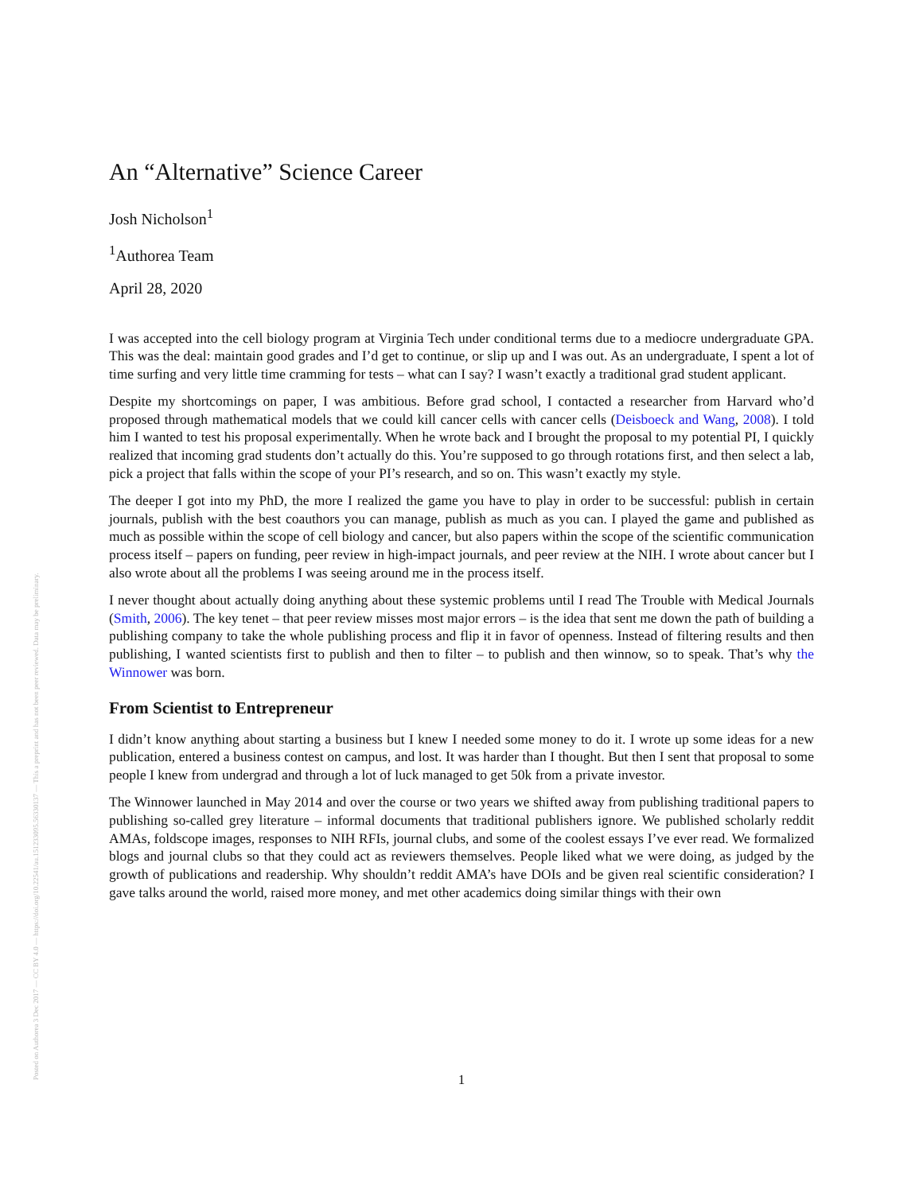Posted on Authorea 3 Dec 2017 — CC BY 4.0 — https://doi.org/10.22541/au.151233095.56330137 — This a preprint and has not been peer reviewed. Data may be preliminary.
An “Alternative” Science Career
Josh Nicholson<sup>1</sup>
<sup>1</sup> Authorea Team
April 28, 2020
I was accepted into the cell biology program at Virginia Tech under conditional terms due to a mediocre undergraduate GPA. This was the deal: maintain good grades and I’d get to continue, or slip up and I was out. As an undergraduate, I spent a lot of time surfing and very little time cramming for tests – what can I say? I wasn’t exactly a traditional grad student applicant.
Despite my shortcomings on paper, I was ambitious. Before grad school, I contacted a researcher from Harvard who’d proposed through mathematical models that we could kill cancer cells with cancer cells (Deisboeck and Wang, 2008). I told him I wanted to test his proposal experimentally. When he wrote back and I brought the proposal to my potential PI, I quickly realized that incoming grad students don’t actually do this. You’re supposed to go through rotations first, and then select a lab, pick a project that falls within the scope of your PI’s research, and so on. This wasn’t exactly my style.
The deeper I got into my PhD, the more I realized the game you have to play in order to be successful: publish in certain journals, publish with the best coauthors you can manage, publish as much as you can. I played the game and published as much as possible within the scope of cell biology and cancer, but also papers within the scope of the scientific communication process itself – papers on funding, peer review in high-impact journals, and peer review at the NIH. I wrote about cancer but I also wrote about all the problems I was seeing around me in the process itself.
I never thought about actually doing anything about these systemic problems until I read The Trouble with Medical Journals (Smith, 2006). The key tenet – that peer review misses most major errors – is the idea that sent me down the path of building a publishing company to take the whole publishing process and flip it in favor of openness. Instead of filtering results and then publishing, I wanted scientists first to publish and then to filter – to publish and then winnow, so to speak. That’s why the Winnower was born.
From Scientist to Entrepreneur
I didn’t know anything about starting a business but I knew I needed some money to do it. I wrote up some ideas for a new publication, entered a business contest on campus, and lost. It was harder than I thought. But then I sent that proposal to some people I knew from undergrad and through a lot of luck managed to get 50k from a private investor.
The Winnower launched in May 2014 and over the course or two years we shifted away from publishing traditional papers to publishing so-called grey literature – informal documents that traditional publishers ignore. We published scholarly reddit AMAs, foldscope images, responses to NIH RFIs, journal clubs, and some of the coolest essays I’ve ever read. We formalized blogs and journal clubs so that they could act as reviewers themselves. People liked what we were doing, as judged by the growth of publications and readership. Why shouldn’t reddit AMA’s have DOIs and be given real scientific consideration? I gave talks around the world, raised more money, and met other academics doing similar things with their own
1